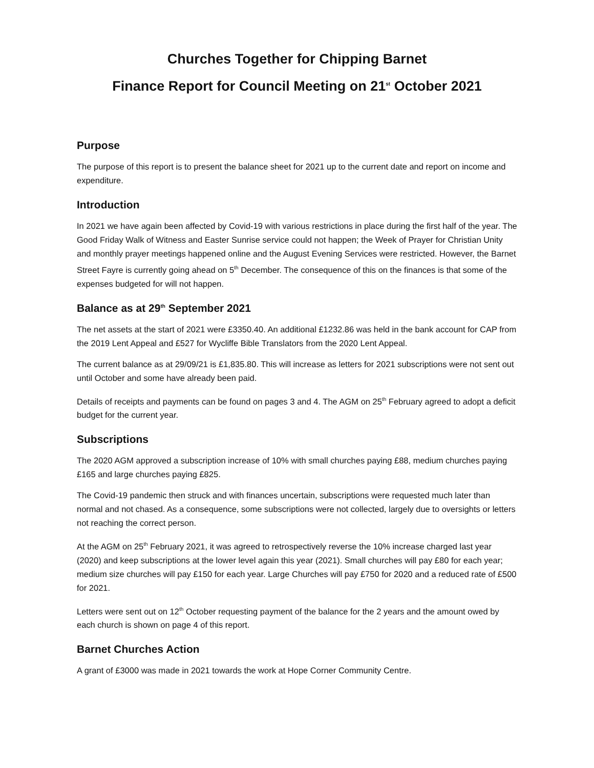Churches Together for Chipping Barnet
Finance Report for Council Meeting on 21<sup>st</sup> October 2021
Purpose
The purpose of this report is to present the balance sheet for 2021 up to the current date and report on income and expenditure.
Introduction
In 2021 we have again been affected by Covid-19 with various restrictions in place during the first half of the year. The Good Friday Walk of Witness and Easter Sunrise service could not happen; the Week of Prayer for Christian Unity and monthly prayer meetings happened online and the August Evening Services were restricted. However, the Barnet Street Fayre is currently going ahead on 5<sup>th</sup> December. The consequence of this on the finances is that some of the expenses budgeted for will not happen.
Balance as at 29<sup>th</sup> September 2021
The net assets at the start of 2021 were £3350.40. An additional £1232.86 was held in the bank account for CAP from the 2019 Lent Appeal and £527 for Wycliffe Bible Translators from the 2020 Lent Appeal.
The current balance as at 29/09/21 is £1,835.80. This will increase as letters for 2021 subscriptions were not sent out until October and some have already been paid.
Details of receipts and payments can be found on pages 3 and 4. The AGM on 25<sup>th</sup> February agreed to adopt a deficit budget for the current year.
Subscriptions
The 2020 AGM approved a subscription increase of 10% with small churches paying £88, medium churches paying £165 and large churches paying £825.
The Covid-19 pandemic then struck and with finances uncertain, subscriptions were requested much later than normal and not chased. As a consequence, some subscriptions were not collected, largely due to oversights or letters not reaching the correct person.
At the AGM on 25<sup>th</sup> February 2021, it was agreed to retrospectively reverse the 10% increase charged last year (2020) and keep subscriptions at the lower level again this year (2021). Small churches will pay £80 for each year; medium size churches will pay £150 for each year. Large Churches will pay £750 for 2020 and a reduced rate of £500 for 2021.
Letters were sent out on 12<sup>th</sup> October requesting payment of the balance for the 2 years and the amount owed by each church is shown on page 4 of this report.
Barnet Churches Action
A grant of £3000 was made in 2021 towards the work at Hope Corner Community Centre.